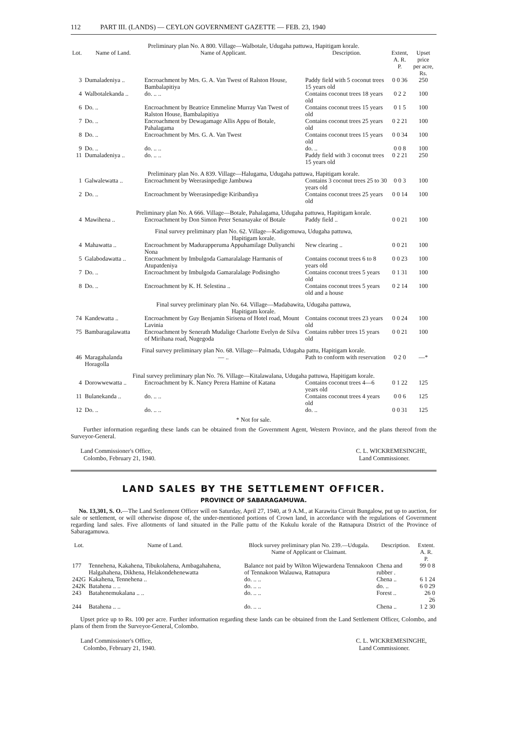112 PART III. (LANDS) — CEYLON GOVERNMENT GAZETTE — FEB. 23, 1940
| Preliminary plan No. A 800. Village—Walbotale, Udugaha pattuwa, Hapitigam korale. | | | | | |
| Lot. | Name of Land. | Name of Applicant. | Description. | Extent, A. R. P. | Upset price per acre, Rs. |
| 3 | Dumaladeniya .. | Encroachment by Mrs. G. A. Van Twest of Ralston House, Bambalapitiya | Paddy field with 5 coconut trees 15 years old | 0 0 36 | 250 |
| 4 | Walbotalekanda .. | do. .. .. | Contains coconut trees 18 years old | 0 2 2 | 100 |
| 6 | Do. .. | Encroachment by Beatrice Emmeline Murray Van Twest of Ralston House, Bambalapitiya | Contains coconut trees 15 years old | 0 1 5 | 100 |
| 7 | Do. .. | Encroachment by Dewagamage Allis Appu of Botale, Pahalagama | Contains coconut trees 25 years old | 0 2 21 | 100 |
| 8 | Do. .. | Encroachment by Mrs. G. A. Van Twest | Contains coconut trees 15 years old | 0 0 34 | 100 |
| 9 | Do. .. | do. .. .. | do. .. | 0 0 8 | 100 |
| 11 | Dumaladeniya .. | do. .. .. | Paddy field with 3 coconut trees 15 years old | 0 2 21 | 250 |
| Preliminary plan No. A 839. Village—Halugama, Udugaha pattuwa, Hapitigam korale. | | | | | |
| 1 | Galwalewatta .. | Encroachment by Weerasinpedige Jambuwa | Contains 3 coconut trees 25 to 30 years old | 0 0 3 | 100 |
| 2 | Do. .. | Encroachment by Weerasinpedige Kiribandiya | Contains coconut trees 25 years old | 0 0 14 | 100 |
| Preliminary plan No. A 666. Village—Botale, Pahalagama, Udugaha pattuwa, Hapitigam korale. | | | | | |
| 4 | Mawihena .. | Encroachment by Don Simon Peter Senanayake of Botale | Paddy field .. | 0 0 21 | 100 |
| Final survey preliminary plan No. 62. Village—Kadigomuwa, Udugaha pattuwa, Hapitigam korale. | | | | | |
| 4 | Mahawatta .. | Encroachment by Madurapperuma Appuhamilage Duliyanchi Nona | New clearing .. | 0 0 21 | 100 |
| 5 | Galabodawatta .. | Encroachment by Imbulgoda Gamaralalage Harmanis of Atupatdeniya | Contains coconut trees 6 to 8 years old | 0 0 23 | 100 |
| 7 | Do. .. | Encroachment by Imbulgoda Gamaralalage Podisingho | Contains coconut trees 5 years old | 0 1 31 | 100 |
| 8 | Do. .. | Encroachment by K. H. Selestina .. | Contains coconut trees 5 years old and a house | 0 2 14 | 100 |
| Final survey preliminary plan No. 64. Village—Madabawita, Udugaha pattuwa, Hapitigam korale. | | | | | |
| 74 | Kandewatta .. | Encroachment by Guy Benjamin Sirisena of Hotel road, Mount Lavinia | Contains coconut trees 23 years old | 0 0 24 | 100 |
| 75 | Bambaragalawatta | Encroachment by Senerath Mudalige Charlotte Evelyn de Silva of Mirihana road, Nugegoda | Contains rubber trees 15 years old | 0 0 21 | 100 |
| Final survey preliminary plan No. 68. Village—Palmada, Udugaha pattu, Hapitigam korale. | | | | | |
| 46 | Maragahalanda Horagolla | — .. | Path to conform with reservation | 0 2 0 | —* |
| Final survey preliminary plan No. 76. Village—Kitalawalana, Udugaha pattuwa, Hapitigam korale. | | | | | |
| 4 | Dorowwewatta .. | Encroachment by K. Nancy Perera Hamine of Katana | Contains coconut trees 4—6 years old | 0 1 22 | 125 |
| 11 | Bulanekanda .. | do. .. .. | Contains coconut trees 4 years old | 0 0 6 | 125 |
| 12 | Do. .. | do. .. .. | do. .. | 0 0 31 | 125 |
* Not for sale.
Further information regarding these lands can be obtained from the Government Agent, Western Province, and the plans thereof from the Surveyor-General.
Land Commissioner's Office,
Colombo, February 21, 1940.
C. L. WICKREMESINGHE,
Land Commissioner.
LAND SALES BY THE SETTLEMENT OFFICER.
PROVINCE OF SABARAGAMUWA.
No. 13,301, S. O.—The Land Settlement Officer will on Saturday, April 27, 1940, at 9 A.M., at Karawita Circuit Bungalow, put up to auction, for sale or settlement, or will otherwise dispose of, the under-mentioned portions of Crown land, in accordance with the regulations of Government regarding land sales. Five allotments of land situated in the Palle pattu of the Kukulu korale of the Ratnapura District of the Province of Sabaragamuwa.
| Lot. | Name of Land. | Block survey preliminary plan No. 239.—Udugala. Name of Applicant or Claimant. | Description. | Extent. A. R. P. |
| --- | --- | --- | --- | --- |
| 177 | Tennehena, Kakahena, Tibukolahena, Ambagahahena, Halgahahena, Dikhena, Helakondehenewatta | Balance not paid by Wilton Wijewardena Tennakoon of Tennakoon Walauwa, Ratnapura | Chena and rubber . | 99 0 8 |
| 242G | Kakahena, Tennehena .. | do. .. .. | Chena .. | 6 1 24 |
| 242K | Batahena .. .. | do. .. .. | do. .. | 6 0 29 |
| 243 | Batahenemukalana .. .. | do. .. .. | Forest .. | 26 0 26 |
| 244 | Batahena .. .. | do. .. .. | Chena .. | 1 2 30 |
Upset price up to Rs. 100 per acre. Further information regarding these lands can be obtained from the Land Settlement Officer, Colombo, and plans of them from the Surveyor-General, Colombo.
Land Commissioner's Office,
Colombo, February 21, 1940.
C. L. WICKREMESINGHE,
Land Commissioner.